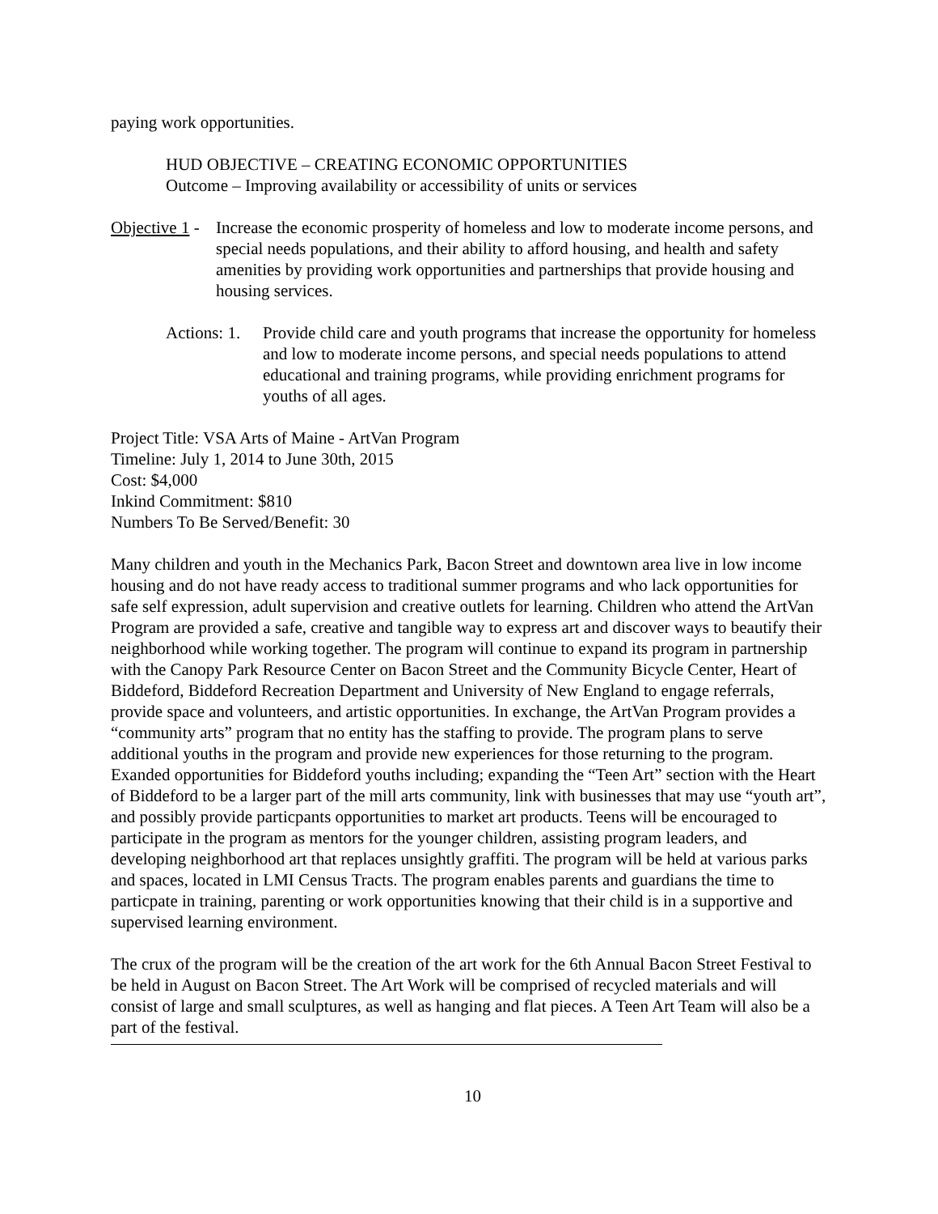paying work opportunities.
HUD OBJECTIVE – CREATING ECONOMIC OPPORTUNITIES
Outcome – Improving availability or accessibility of units or services
Objective 1 -
Increase the economic prosperity of homeless and low to moderate income persons, and special needs populations, and their ability to afford housing, and health and safety amenities by providing work opportunities and partnerships that provide housing and housing services.
Actions: 1.
Provide child care and youth programs that increase the opportunity for homeless and low to moderate income persons, and special needs populations to attend educational and training programs, while providing enrichment programs for youths of all ages.
Project Title: VSA Arts of Maine - ArtVan Program
Timeline: July 1, 2014 to June 30th, 2015
Cost: $4,000
Inkind Commitment: $810
Numbers To Be Served/Benefit: 30
Many children and youth in the Mechanics Park, Bacon Street and downtown area live in low income housing and do not have ready access to traditional summer programs and who lack opportunities for safe self expression, adult supervision and creative outlets for learning. Children who attend the ArtVan Program are provided a safe, creative and tangible way to express art and discover ways to beautify their neighborhood while working together. The program will continue to expand its program in partnership with the Canopy Park Resource Center on Bacon Street and the Community Bicycle Center, Heart of Biddeford, Biddeford Recreation Department and University of New England to engage referrals, provide space and volunteers, and artistic opportunities. In exchange, the ArtVan Program provides a “community arts” program that no entity has the staffing to provide. The program plans to serve additional youths in the program and provide new experiences for those returning to the program. Exanded opportunities for Biddeford youths including; expanding the “Teen Art” section with the Heart of Biddeford to be a larger part of the mill arts community, link with businesses that may use “youth art”, and possibly provide particpants opportunities to market art products. Teens will be encouraged to participate in the program as mentors for the younger children, assisting program leaders, and developing neighborhood art that replaces unsightly graffiti. The program will be held at various parks and spaces, located in LMI Census Tracts. The program enables parents and guardians the time to particpate in training, parenting or work opportunities knowing that their child is in a supportive and supervised learning environment.
The crux of the program will be the creation of the art work for the 6th Annual Bacon Street Festival to be held in August on Bacon Street. The Art Work will be comprised of recycled materials and will consist of large and small sculptures, as well as hanging and flat pieces. A Teen Art Team will also be a part of the festival.
10